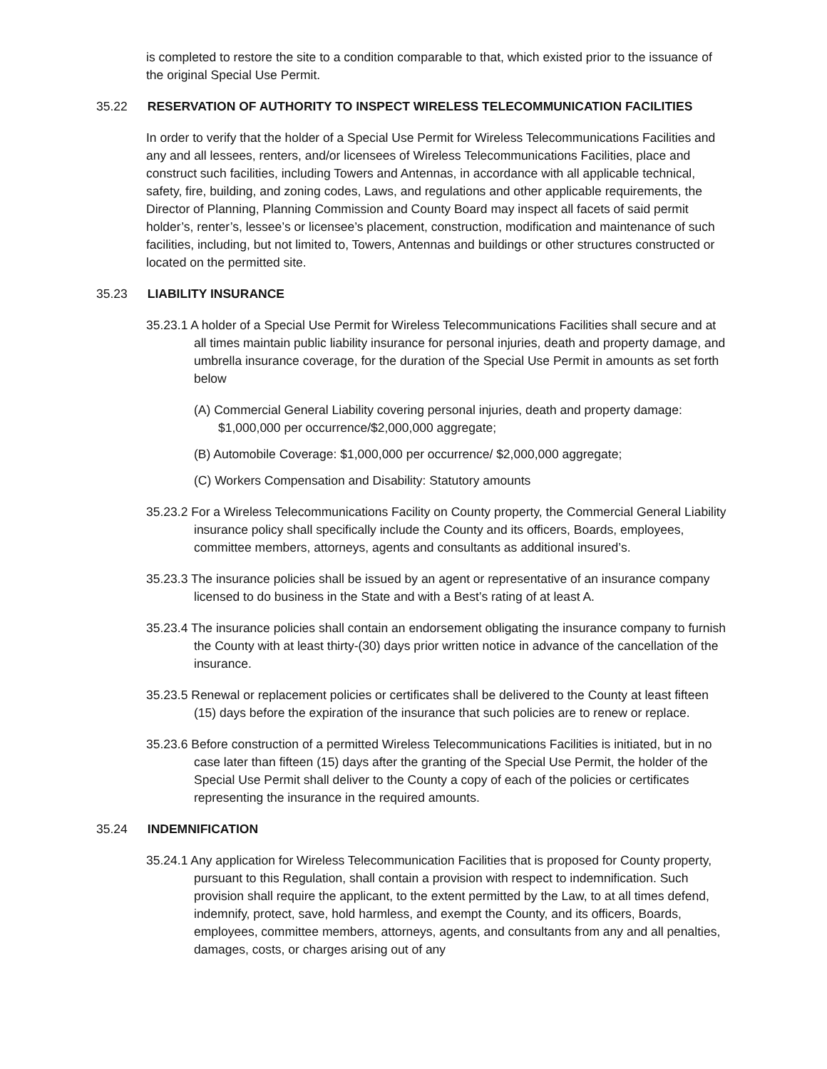is completed to restore the site to a condition comparable to that, which existed prior to the issuance of the original Special Use Permit.
35.22 RESERVATION OF AUTHORITY TO INSPECT WIRELESS TELECOMMUNICATION FACILITIES
In order to verify that the holder of a Special Use Permit for Wireless Telecommunications Facilities and any and all lessees, renters, and/or licensees of Wireless Telecommunications Facilities, place and construct such facilities, including Towers and Antennas, in accordance with all applicable technical, safety, fire, building, and zoning codes, Laws, and regulations and other applicable requirements, the Director of Planning, Planning Commission and County Board may inspect all facets of said permit holder’s, renter’s, lessee’s or licensee’s placement, construction, modification and maintenance of such facilities, including, but not limited to, Towers, Antennas and buildings or other structures constructed or located on the permitted site.
35.23 LIABILITY INSURANCE
35.23.1 A holder of a Special Use Permit for Wireless Telecommunications Facilities shall secure and at all times maintain public liability insurance for personal injuries, death and property damage, and umbrella insurance coverage, for the duration of the Special Use Permit in amounts as set forth below
(A) Commercial General Liability covering personal injuries, death and property damage: $1,000,000 per occurrence/$2,000,000 aggregate;
(B) Automobile Coverage: $1,000,000 per occurrence/ $2,000,000 aggregate;
(C) Workers Compensation and Disability: Statutory amounts
35.23.2 For a Wireless Telecommunications Facility on County property, the Commercial General Liability insurance policy shall specifically include the County and its officers, Boards, employees, committee members, attorneys, agents and consultants as additional insured’s.
35.23.3 The insurance policies shall be issued by an agent or representative of an insurance company licensed to do business in the State and with a Best’s rating of at least A.
35.23.4 The insurance policies shall contain an endorsement obligating the insurance company to furnish the County with at least thirty-(30) days prior written notice in advance of the cancellation of the insurance.
35.23.5 Renewal or replacement policies or certificates shall be delivered to the County at least fifteen (15) days before the expiration of the insurance that such policies are to renew or replace.
35.23.6 Before construction of a permitted Wireless Telecommunications Facilities is initiated, but in no case later than fifteen (15) days after the granting of the Special Use Permit, the holder of the Special Use Permit shall deliver to the County a copy of each of the policies or certificates representing the insurance in the required amounts.
35.24 INDEMNIFICATION
35.24.1 Any application for Wireless Telecommunication Facilities that is proposed for County property, pursuant to this Regulation, shall contain a provision with respect to indemnification. Such provision shall require the applicant, to the extent permitted by the Law, to at all times defend, indemnify, protect, save, hold harmless, and exempt the County, and its officers, Boards, employees, committee members, attorneys, agents, and consultants from any and all penalties, damages, costs, or charges arising out of any